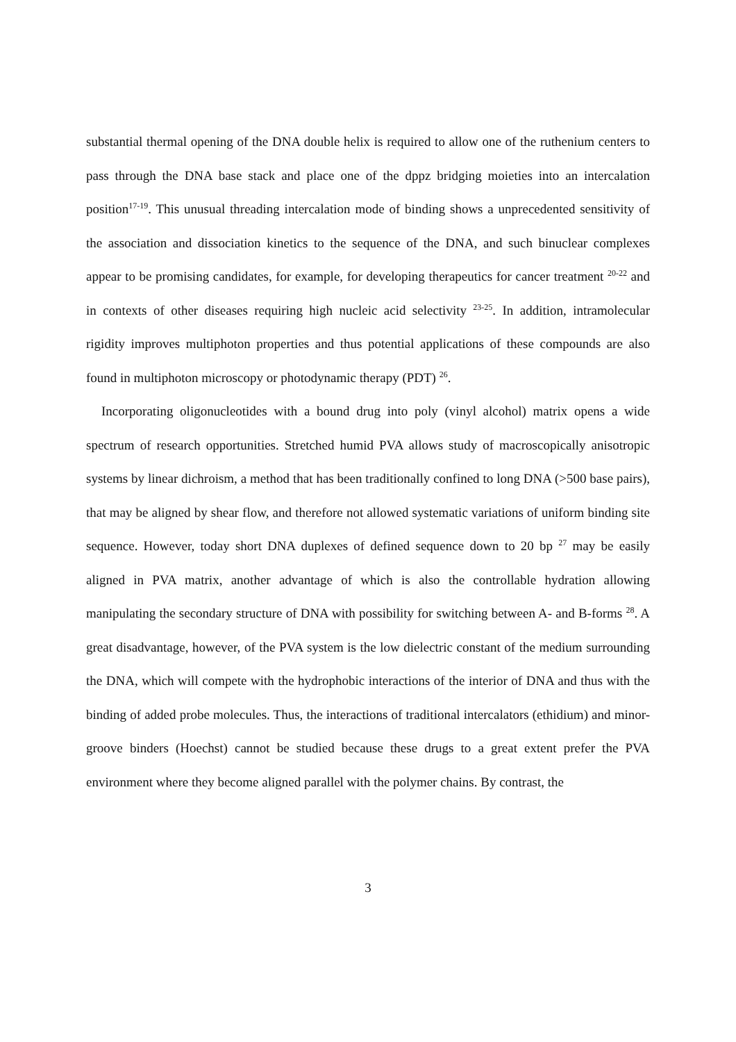substantial thermal opening of the DNA double helix is required to allow one of the ruthenium centers to pass through the DNA base stack and place one of the dppz bridging moieties into an intercalation position<sup>17-19</sup>. This unusual threading intercalation mode of binding shows a unprecedented sensitivity of the association and dissociation kinetics to the sequence of the DNA, and such binuclear complexes appear to be promising candidates, for example, for developing therapeutics for cancer treatment <sup>20-22</sup> and in contexts of other diseases requiring high nucleic acid selectivity <sup>23-25</sup>. In addition, intramolecular rigidity improves multiphoton properties and thus potential applications of these compounds are also found in multiphoton microscopy or photodynamic therapy (PDT) <sup>26</sup>.
Incorporating oligonucleotides with a bound drug into poly (vinyl alcohol) matrix opens a wide spectrum of research opportunities. Stretched humid PVA allows study of macroscopically anisotropic systems by linear dichroism, a method that has been traditionally confined to long DNA (>500 base pairs), that may be aligned by shear flow, and therefore not allowed systematic variations of uniform binding site sequence. However, today short DNA duplexes of defined sequence down to 20 bp <sup>27</sup> may be easily aligned in PVA matrix, another advantage of which is also the controllable hydration allowing manipulating the secondary structure of DNA with possibility for switching between A- and B-forms <sup>28</sup>. A great disadvantage, however, of the PVA system is the low dielectric constant of the medium surrounding the DNA, which will compete with the hydrophobic interactions of the interior of DNA and thus with the binding of added probe molecules. Thus, the interactions of traditional intercalators (ethidium) and minor-groove binders (Hoechst) cannot be studied because these drugs to a great extent prefer the PVA environment where they become aligned parallel with the polymer chains. By contrast, the
3